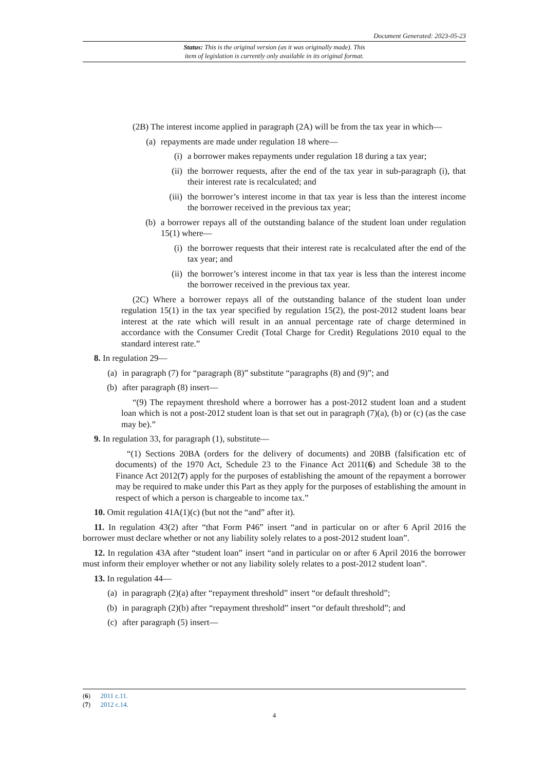Document Generated: 2023-05-23
Status: This is the original version (as it was originally made). This
item of legislation is currently only available in its original format.
(2B) The interest income applied in paragraph (2A) will be from the tax year in which—
(a) repayments are made under regulation 18 where—
(i) a borrower makes repayments under regulation 18 during a tax year;
(ii) the borrower requests, after the end of the tax year in sub-paragraph (i), that their interest rate is recalculated; and
(iii) the borrower’s interest income in that tax year is less than the interest income the borrower received in the previous tax year;
(b) a borrower repays all of the outstanding balance of the student loan under regulation 15(1) where—
(i) the borrower requests that their interest rate is recalculated after the end of the tax year; and
(ii) the borrower’s interest income in that tax year is less than the interest income the borrower received in the previous tax year.
(2C) Where a borrower repays all of the outstanding balance of the student loan under regulation 15(1) in the tax year specified by regulation 15(2), the post-2012 student loans bear interest at the rate which will result in an annual percentage rate of charge determined in accordance with the Consumer Credit (Total Charge for Credit) Regulations 2010 equal to the standard interest rate.”
8. In regulation 29—
(a) in paragraph (7) for “paragraph (8)” substitute “paragraphs (8) and (9)”; and
(b) after paragraph (8) insert—
“(9) The repayment threshold where a borrower has a post-2012 student loan and a student loan which is not a post-2012 student loan is that set out in paragraph (7)(a), (b) or (c) (as the case may be).”
9. In regulation 33, for paragraph (1), substitute—
“(1) Sections 20BA (orders for the delivery of documents) and 20BB (falsification etc of documents) of the 1970 Act, Schedule 23 to the Finance Act 2011(6) and Schedule 38 to the Finance Act 2012(7) apply for the purposes of establishing the amount of the repayment a borrower may be required to make under this Part as they apply for the purposes of establishing the amount in respect of which a person is chargeable to income tax.”
10. Omit regulation 41A(1)(c) (but not the “and” after it).
11. In regulation 43(2) after “that Form P46” insert “and in particular on or after 6 April 2016 the borrower must declare whether or not any liability solely relates to a post-2012 student loan”.
12. In regulation 43A after “student loan” insert “and in particular on or after 6 April 2016 the borrower must inform their employer whether or not any liability solely relates to a post-2012 student loan”.
13. In regulation 44—
(a) in paragraph (2)(a) after “repayment threshold” insert “or default threshold”;
(b) in paragraph (2)(b) after “repayment threshold” insert “or default threshold”; and
(c) after paragraph (5) insert—
(6) 2011 c.11.
(7) 2012 c.14.
4